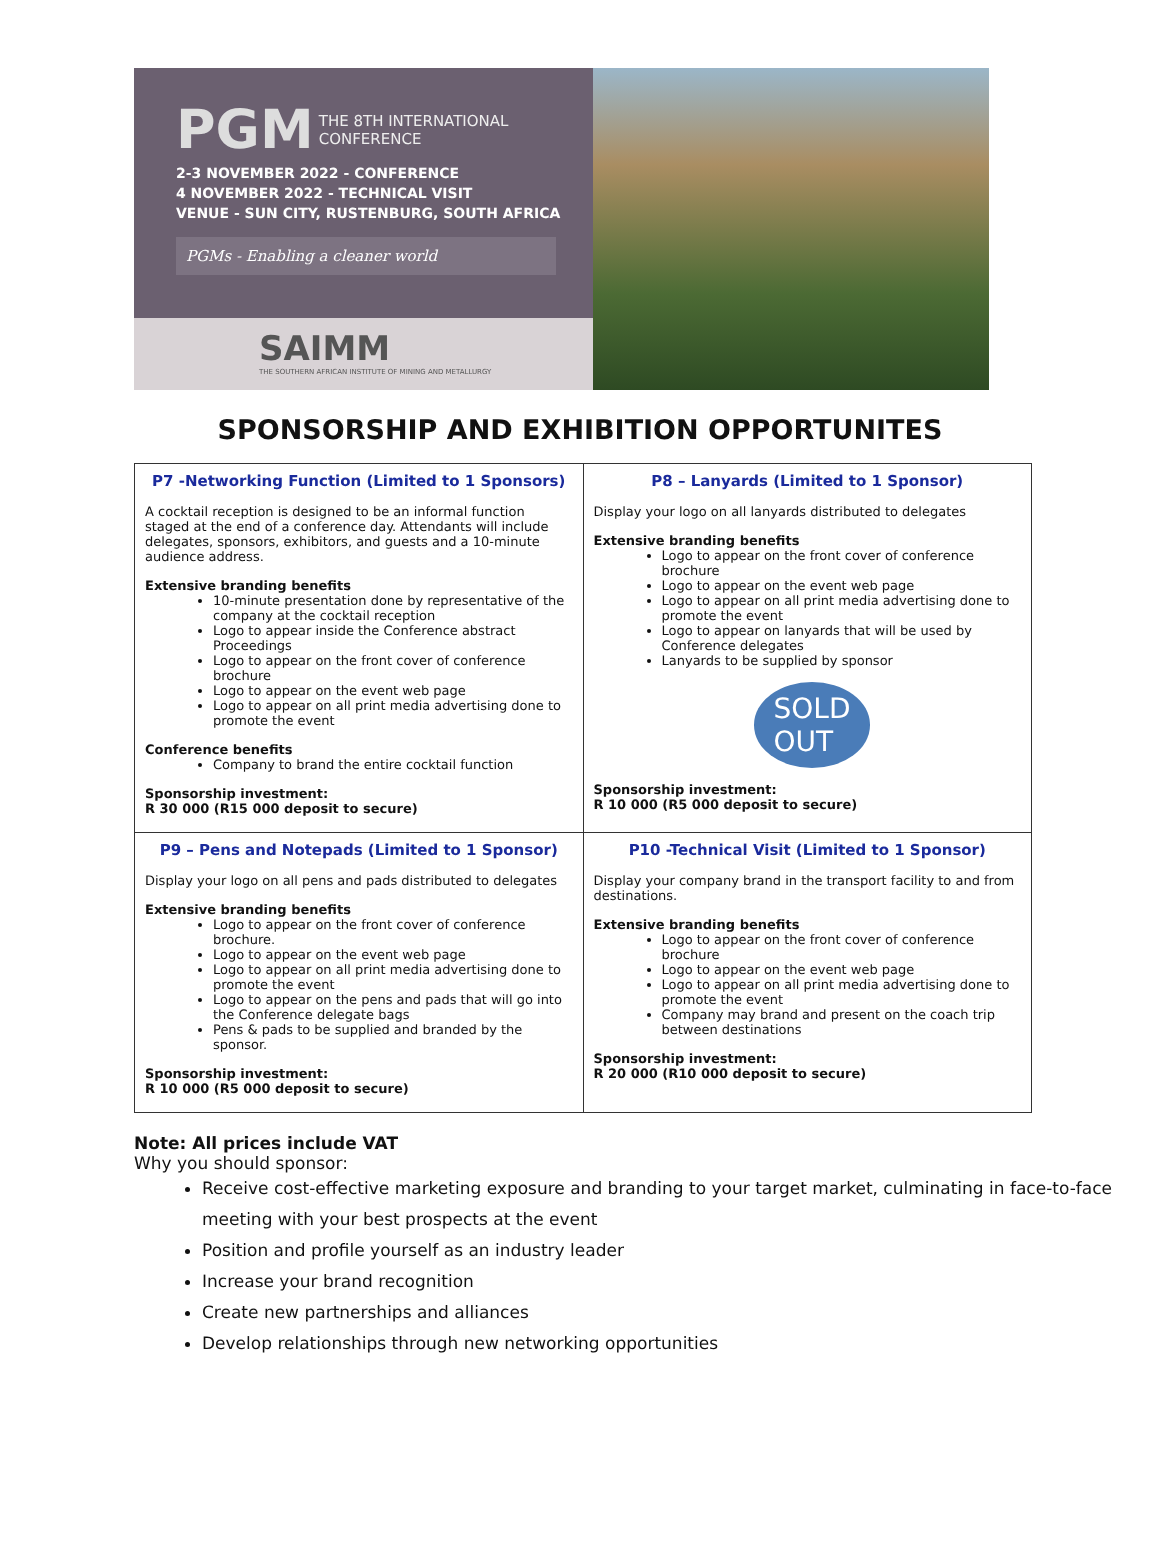PGM THE 8TH INTERNATIONAL
CONFERENCE
2-3 NOVEMBER 2022 - CONFERENCE
4 NOVEMBER 2022 - TECHNICAL VISIT
VENUE - SUN CITY, RUSTENBURG, SOUTH AFRICA
PGMs - Enabling a cleaner world
SAIMM
THE SOUTHERN AFRICAN INSTITUTE OF MINING AND METALLURGY
SPONSORSHIP AND EXHIBITION OPPORTUNITES
| P7 -Networking Function (Limited to 1 Sponsors) A cocktail reception is designed to be an informal function staged at the end of a conference day. Attendants will include delegates, sponsors, exhibitors, and guests and a 10-minute audience address. Extensive branding benefits 10-minute presentation done by representative of the company at the cocktail reception Logo to appear inside the Conference abstract Proceedings Logo to appear on the front cover of conference brochure Logo to appear on the event web page Logo to appear on all print media advertising done to promote the event Conference benefits Company to brand the entire cocktail function Sponsorship investment: R 30 000 (R15 000 deposit to secure) | P8 – Lanyards (Limited to 1 Sponsor) Display your logo on all lanyards distributed to delegates Extensive branding benefits Logo to appear on the front cover of conference brochure Logo to appear on the event web page Logo to appear on all print media advertising done to promote the event Logo to appear on lanyards that will be used by Conference delegates Lanyards to be supplied by sponsor SOLD OUT Sponsorship investment: R 10 000 (R5 000 deposit to secure) |
| P9 – Pens and Notepads (Limited to 1 Sponsor) Display your logo on all pens and pads distributed to delegates Extensive branding benefits Logo to appear on the front cover of conference brochure. Logo to appear on the event web page Logo to appear on all print media advertising done to promote the event Logo to appear on the pens and pads that will go into the Conference delegate bags Pens & pads to be supplied and branded by the sponsor. Sponsorship investment: R 10 000 (R5 000 deposit to secure) | P10 -Technical Visit (Limited to 1 Sponsor) Display your company brand in the transport facility to and from destinations. Extensive branding benefits Logo to appear on the front cover of conference brochure Logo to appear on the event web page Logo to appear on all print media advertising done to promote the event Company may brand and present on the coach trip between destinations Sponsorship investment: R 20 000 (R10 000 deposit to secure) |
Note: All prices include VAT
Why you should sponsor:
Receive cost-effective marketing exposure and branding to your target market, culminating in face-to-face meeting with your best prospects at the event
Position and profile yourself as an industry leader
Increase your brand recognition
Create new partnerships and alliances
Develop relationships through new networking opportunities